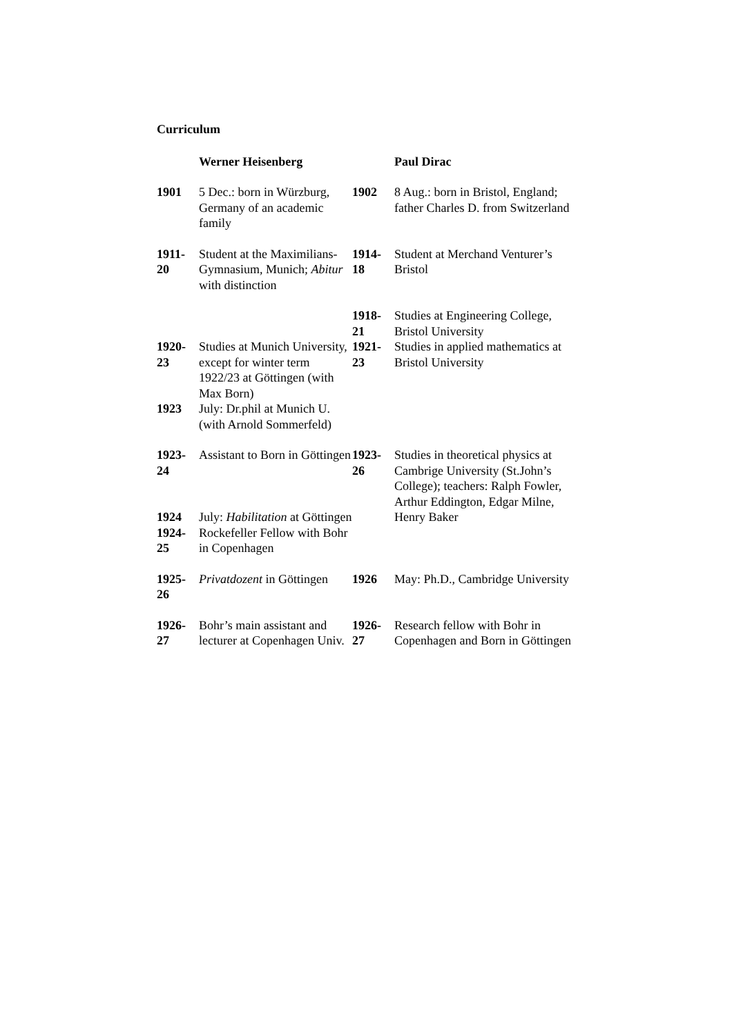Curriculum
| | Werner Heisenberg | | Paul Dirac |
| 1901 | 5 Dec.: born in Würzburg, Germany of an academic family | 1902 | 8 Aug.: born in Bristol, England; father Charles D. from Switzerland |
| 1911- 20 | Student at the Maximilians-Gymnasium, Munich; Abitur with distinction | 1914- 18 | Student at Merchand Venturer’s Bristol |
| | | 1918- 21 | Studies at Engineering College, Bristol University |
| 1920- 23 | Studies at Munich University, except for winter term 1922/23 at Göttingen (with Max Born) | 1921- 23 | Studies in applied mathematics at Bristol University |
| 1923 | July: Dr.phil at Munich U. (with Arnold Sommerfeld) | | |
| 1923- 24 | Assistant to Born in Göttingen | 1923- 26 | Studies in theoretical physics at Cambrige University (St.John’s College); teachers: Ralph Fowler, Arthur Eddington, Edgar Milne, Henry Baker |
| 1924 | July: Habilitation at Göttingen | | |
| 1924- 25 | Rockefeller Fellow with Bohr in Copenhagen | | |
| 1925- 26 | Privatdozent in Göttingen | 1926 | May: Ph.D., Cambridge University |
| 1926- 27 | Bohr’s main assistant and lecturer at Copenhagen Univ. | 1926- 27 | Research fellow with Bohr in Copenhagen and Born in Göttingen |